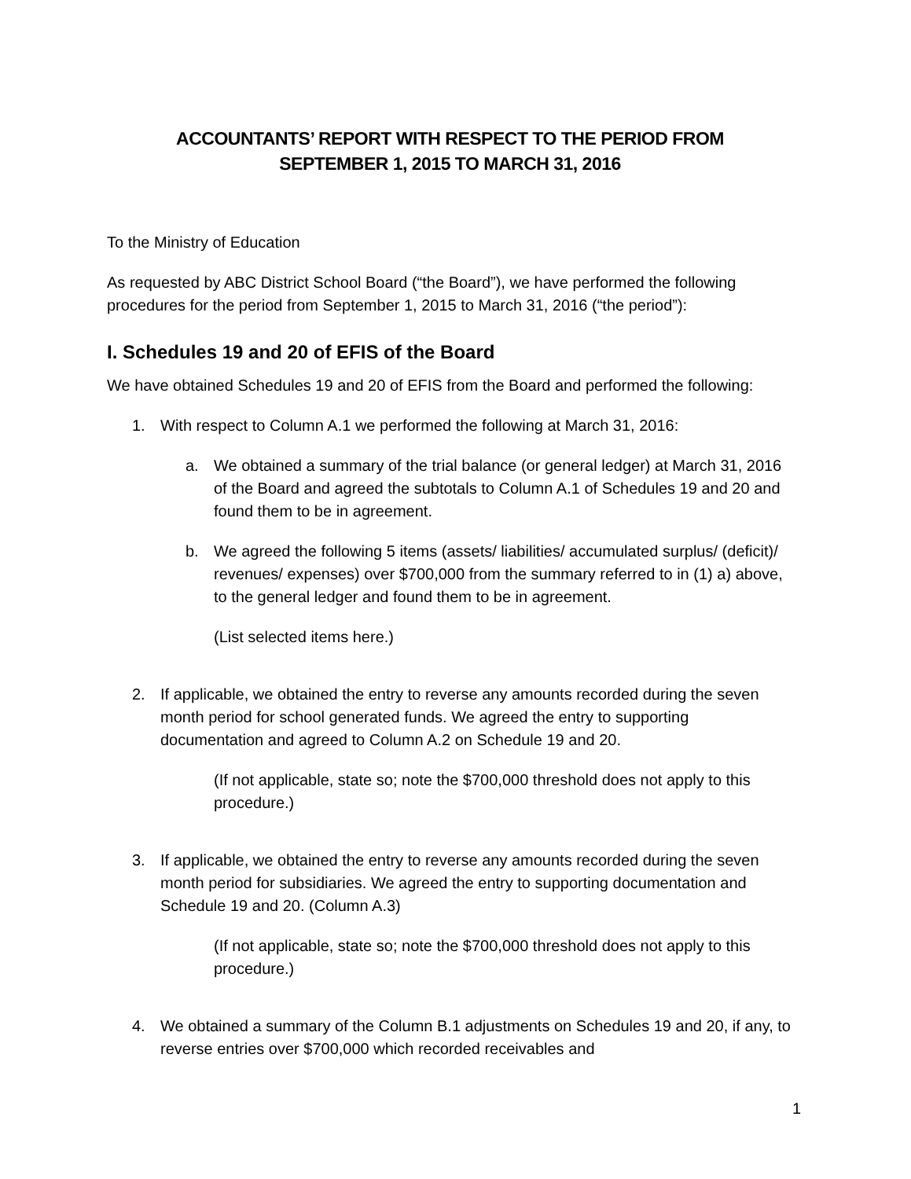ACCOUNTANTS’ REPORT WITH RESPECT TO THE PERIOD FROM
SEPTEMBER 1, 2015 TO MARCH 31, 2016
To the Ministry of Education
As requested by ABC District School Board (“the Board”), we have performed the following procedures for the period from September 1, 2015 to March 31, 2016 (“the period”):
I. Schedules 19 and 20 of EFIS of the Board
We have obtained Schedules 19 and 20 of EFIS from the Board and performed the following:
1. With respect to Column A.1 we performed the following at March 31, 2016:
a. We obtained a summary of the trial balance (or general ledger) at March 31, 2016 of the Board and agreed the subtotals to Column A.1 of Schedules 19 and 20 and found them to be in agreement.
b. We agreed the following 5 items (assets/ liabilities/ accumulated surplus/ (deficit)/ revenues/ expenses) over $700,000 from the summary referred to in (1) a) above, to the general ledger and found them to be in agreement.
(List selected items here.)
2. If applicable, we obtained the entry to reverse any amounts recorded during the seven month period for school generated funds. We agreed the entry to supporting documentation and agreed to Column A.2 on Schedule 19 and 20.
(If not applicable, state so; note the $700,000 threshold does not apply to this procedure.)
3. If applicable, we obtained the entry to reverse any amounts recorded during the seven month period for subsidiaries. We agreed the entry to supporting documentation and Schedule 19 and 20. (Column A.3)
(If not applicable, state so; note the $700,000 threshold does not apply to this procedure.)
4. We obtained a summary of the Column B.1 adjustments on Schedules 19 and 20, if any, to reverse entries over $700,000 which recorded receivables and
1